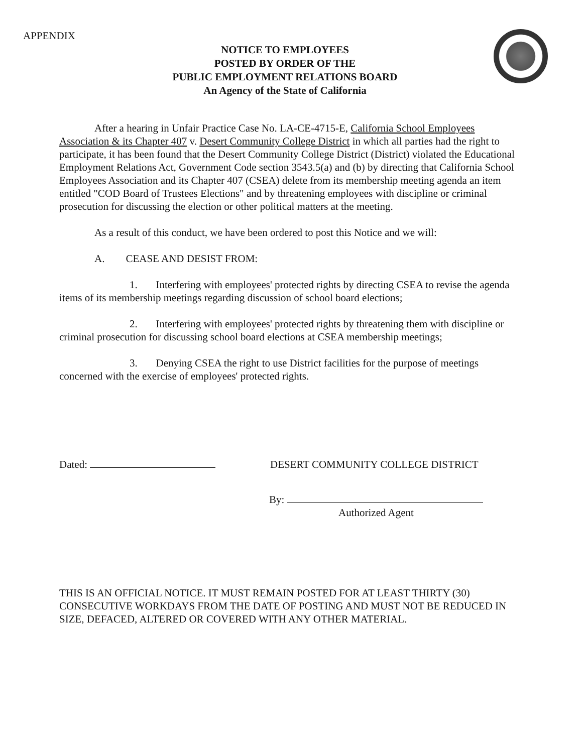APPENDIX
NOTICE TO EMPLOYEES
POSTED BY ORDER OF THE
PUBLIC EMPLOYMENT RELATIONS BOARD
An Agency of the State of California
After a hearing in Unfair Practice Case No. LA-CE-4715-E, California School Employees Association & its Chapter 407 v. Desert Community College District in which all parties had the right to participate, it has been found that the Desert Community College District (District) violated the Educational Employment Relations Act, Government Code section 3543.5(a) and (b) by directing that California School Employees Association and its Chapter 407 (CSEA) delete from its membership meeting agenda an item entitled "COD Board of Trustees Elections" and by threatening employees with discipline or criminal prosecution for discussing the election or other political matters at the meeting.
As a result of this conduct, we have been ordered to post this Notice and we will:
A. CEASE AND DESIST FROM:
1. Interfering with employees' protected rights by directing CSEA to revise the agenda items of its membership meetings regarding discussion of school board elections;
2. Interfering with employees' protected rights by threatening them with discipline or criminal prosecution for discussing school board elections at CSEA membership meetings;
3. Denying CSEA the right to use District facilities for the purpose of meetings concerned with the exercise of employees' protected rights.
Dated: DESERT COMMUNITY COLLEGE DISTRICT
By:
Authorized Agent
THIS IS AN OFFICIAL NOTICE. IT MUST REMAIN POSTED FOR AT LEAST THIRTY (30) CONSECUTIVE WORKDAYS FROM THE DATE OF POSTING AND MUST NOT BE REDUCED IN SIZE, DEFACED, ALTERED OR COVERED WITH ANY OTHER MATERIAL.